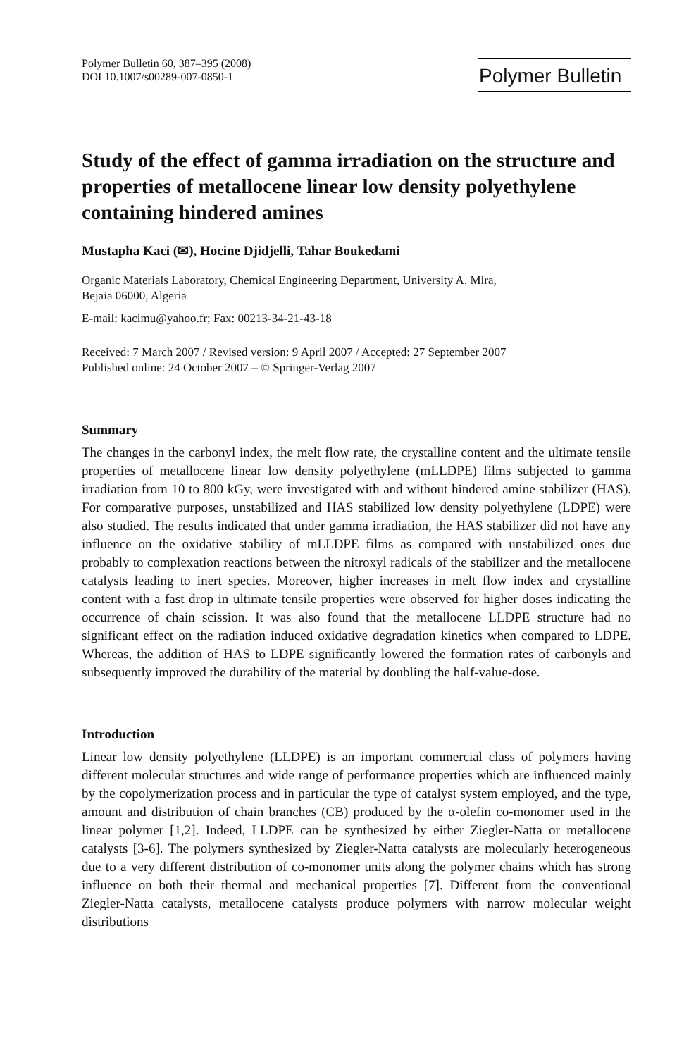Polymer Bulletin 60, 387–395 (2008)
DOI 10.1007/s00289-007-0850-1
Polymer Bulletin
Study of the effect of gamma irradiation on the structure and properties of metallocene linear low density polyethylene containing hindered amines
Mustapha Kaci (✉), Hocine Djidjelli, Tahar Boukedami
Organic Materials Laboratory, Chemical Engineering Department, University A. Mira,
Bejaia 06000, Algeria
E-mail: kacimu@yahoo.fr; Fax: 00213-34-21-43-18
Received: 7 March 2007 / Revised version: 9 April 2007 / Accepted: 27 September 2007
Published online: 24 October 2007 – © Springer-Verlag 2007
Summary
The changes in the carbonyl index, the melt flow rate, the crystalline content and the ultimate tensile properties of metallocene linear low density polyethylene (mLLDPE) films subjected to gamma irradiation from 10 to 800 kGy, were investigated with and without hindered amine stabilizer (HAS). For comparative purposes, unstabilized and HAS stabilized low density polyethylene (LDPE) were also studied. The results indicated that under gamma irradiation, the HAS stabilizer did not have any influence on the oxidative stability of mLLDPE films as compared with unstabilized ones due probably to complexation reactions between the nitroxyl radicals of the stabilizer and the metallocene catalysts leading to inert species. Moreover, higher increases in melt flow index and crystalline content with a fast drop in ultimate tensile properties were observed for higher doses indicating the occurrence of chain scission. It was also found that the metallocene LLDPE structure had no significant effect on the radiation induced oxidative degradation kinetics when compared to LDPE. Whereas, the addition of HAS to LDPE significantly lowered the formation rates of carbonyls and subsequently improved the durability of the material by doubling the half-value-dose.
Introduction
Linear low density polyethylene (LLDPE) is an important commercial class of polymers having different molecular structures and wide range of performance properties which are influenced mainly by the copolymerization process and in particular the type of catalyst system employed, and the type, amount and distribution of chain branches (CB) produced by the α-olefin co-monomer used in the linear polymer [1,2]. Indeed, LLDPE can be synthesized by either Ziegler-Natta or metallocene catalysts [3-6]. The polymers synthesized by Ziegler-Natta catalysts are molecularly heterogeneous due to a very different distribution of co-monomer units along the polymer chains which has strong influence on both their thermal and mechanical properties [7]. Different from the conventional Ziegler-Natta catalysts, metallocene catalysts produce polymers with narrow molecular weight distributions